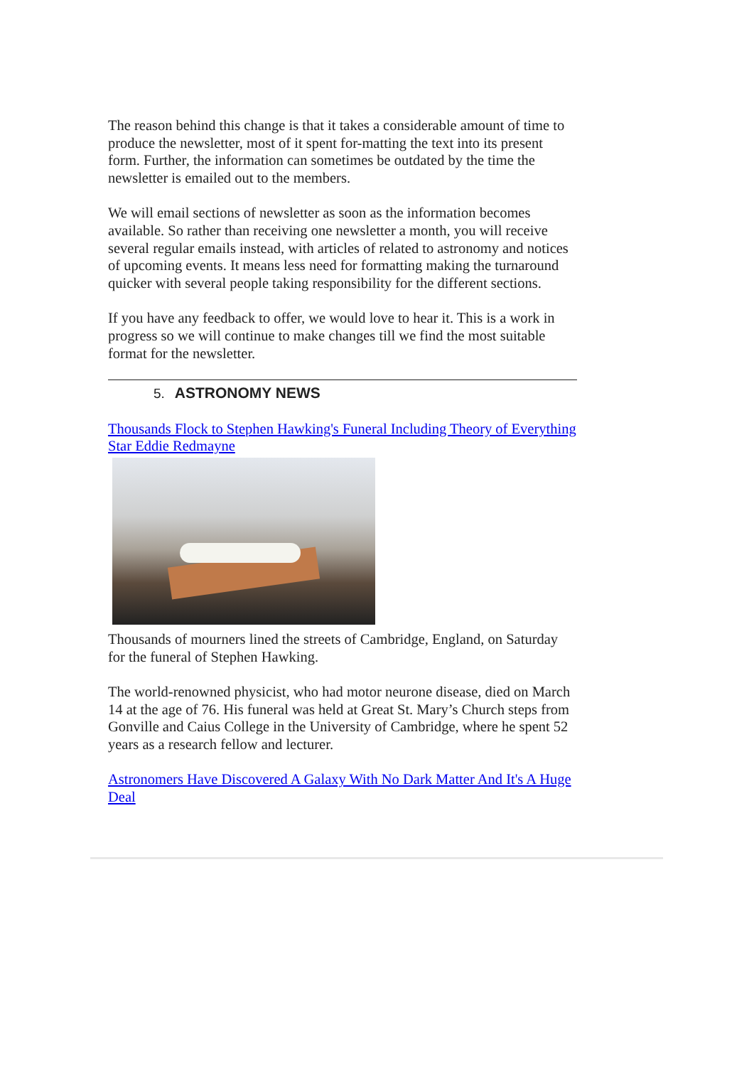The reason behind this change is that it takes a considerable amount of time to produce the newsletter, most of it spent for-matting the text into its present form. Further, the information can sometimes be outdated by the time the newsletter is emailed out to the members.
We will email sections of newsletter as soon as the information becomes available. So rather than receiving one newsletter a month, you will receive several regular emails instead, with articles of related to astronomy and notices of upcoming events. It means less need for formatting making the turnaround quicker with several people taking responsibility for the different sections.
If you have any feedback to offer, we would love to hear it. This is a work in progress so we will continue to make changes till we find the most suitable format for the newsletter.
5. ASTRONOMY NEWS
Thousands Flock to Stephen Hawking's Funeral Including Theory of Everything Star Eddie Redmayne
Thousands of mourners lined the streets of Cambridge, England, on Saturday for the funeral of Stephen Hawking.
The world-renowned physicist, who had motor neurone disease, died on March 14 at the age of 76. His funeral was held at Great St. Mary’s Church steps from Gonville and Caius College in the University of Cambridge, where he spent 52 years as a research fellow and lecturer.
Astronomers Have Discovered A Galaxy With No Dark Matter And It's A Huge Deal